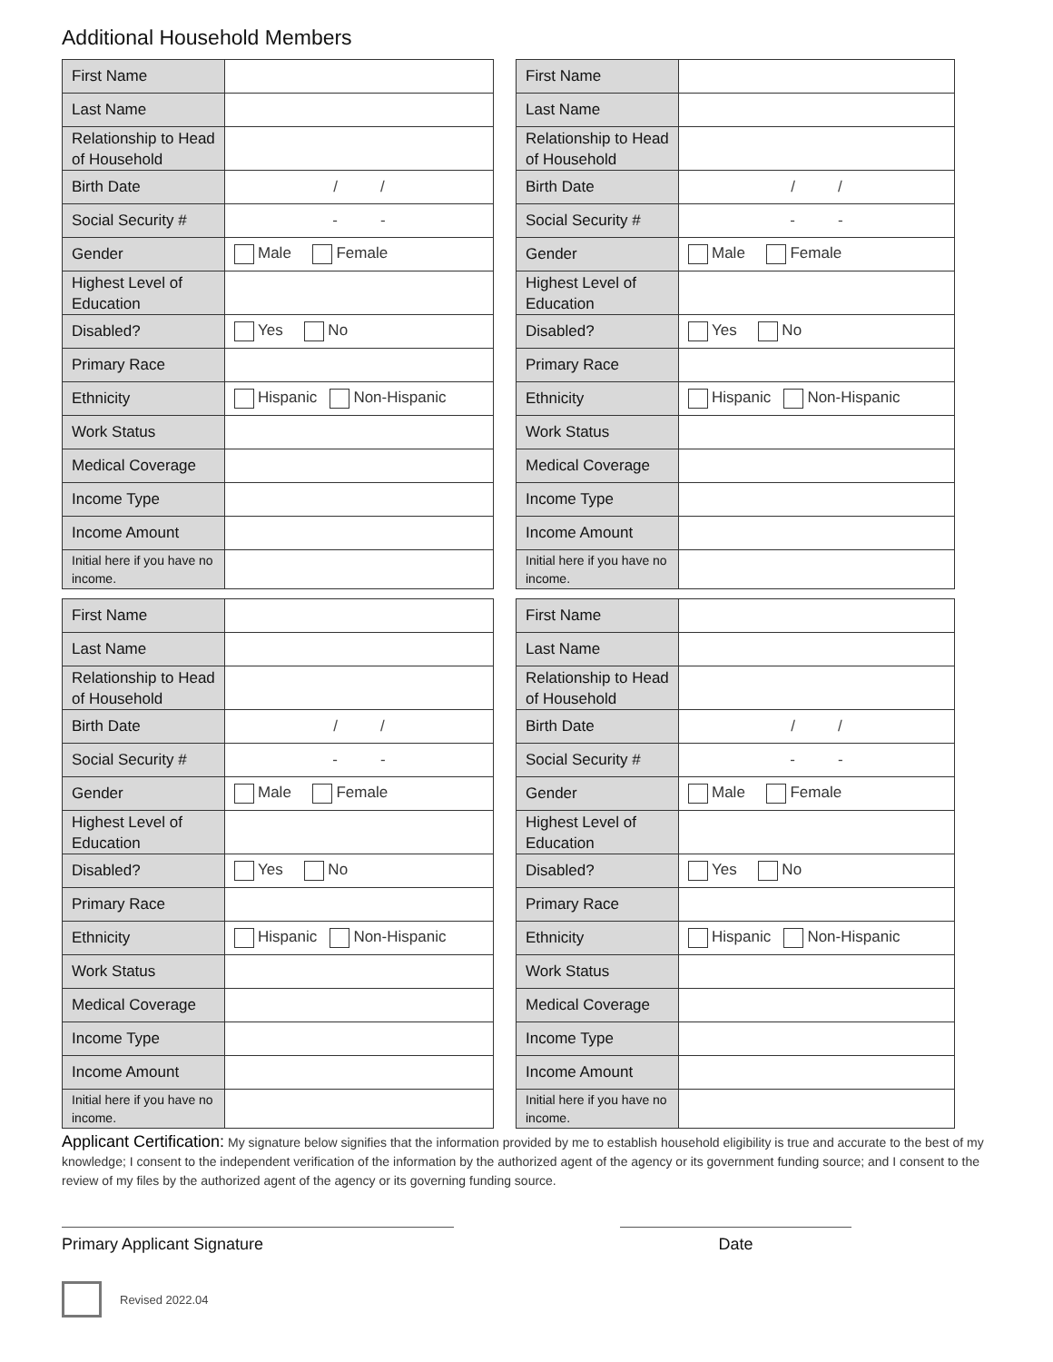Additional Household Members
| First Name | |
| Last Name | |
| Relationship to Head of Household | |
| Birth Date | / / |
| Social Security # | - - |
| Gender | Male Female |
| Highest Level of Education | |
| Disabled? | Yes No |
| Primary Race | |
| Ethnicity | Hispanic Non-Hispanic |
| Work Status | |
| Medical Coverage | |
| Income Type | |
| Income Amount | |
| Initial here if you have no income. | |
| First Name | |
| Last Name | |
| Relationship to Head of Household | |
| Birth Date | / / |
| Social Security # | - - |
| Gender | Male Female |
| Highest Level of Education | |
| Disabled? | Yes No |
| Primary Race | |
| Ethnicity | Hispanic Non-Hispanic |
| Work Status | |
| Medical Coverage | |
| Income Type | |
| Income Amount | |
| Initial here if you have no income. | |
| First Name | |
| Last Name | |
| Relationship to Head of Household | |
| Birth Date | / / |
| Social Security # | - - |
| Gender | Male Female |
| Highest Level of Education | |
| Disabled? | Yes No |
| Primary Race | |
| Ethnicity | Hispanic Non-Hispanic |
| Work Status | |
| Medical Coverage | |
| Income Type | |
| Income Amount | |
| Initial here if you have no income. | |
| First Name | |
| Last Name | |
| Relationship to Head of Household | |
| Birth Date | / / |
| Social Security # | - - |
| Gender | Male Female |
| Highest Level of Education | |
| Disabled? | Yes No |
| Primary Race | |
| Ethnicity | Hispanic Non-Hispanic |
| Work Status | |
| Medical Coverage | |
| Income Type | |
| Income Amount | |
| Initial here if you have no income. | |
Applicant Certification: My signature below signifies that the information provided by me to establish household eligibility is true and accurate to the best of my knowledge; I consent to the independent verification of the information by the authorized agent of the agency or its government funding source; and I consent to the review of my files by the authorized agent of the agency or its governing funding source.
Primary Applicant Signature Date
Revised 2022.04